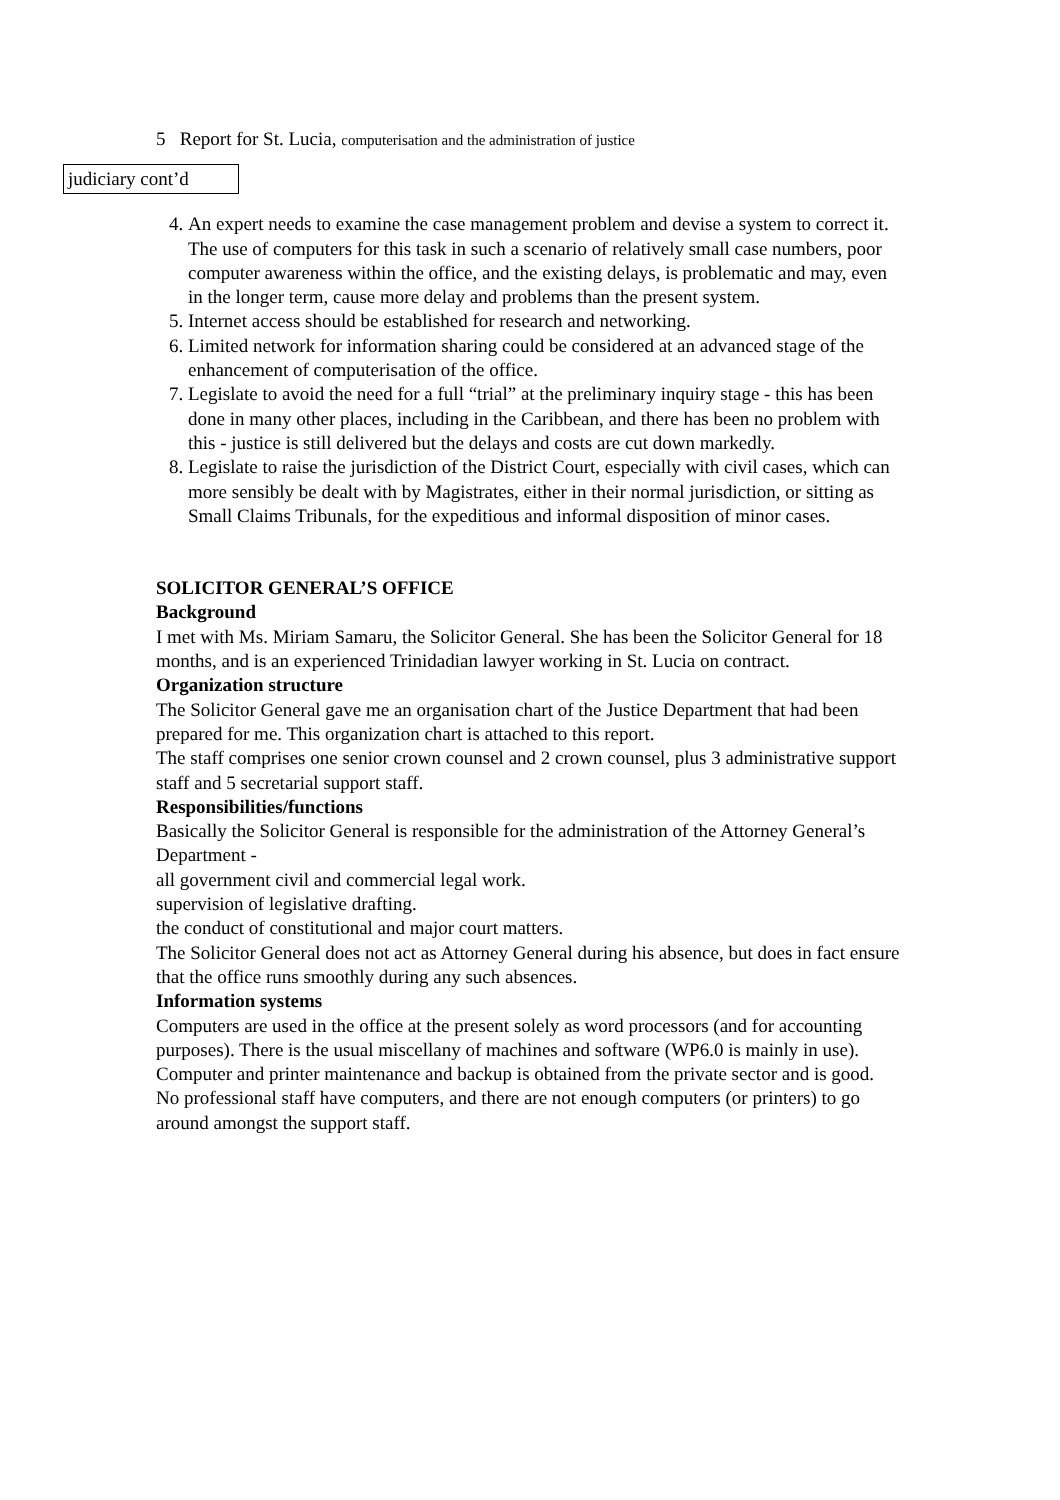5 Report for St. Lucia, computerisation and the administration of justice
judiciary cont’d
4. An expert needs to examine the case management problem and devise a system to correct it. The use of computers for this task in such a scenario of relatively small case numbers, poor computer awareness within the office, and the existing delays, is problematic and may, even in the longer term, cause more delay and problems than the present system.
5. Internet access should be established for research and networking.
6. Limited network for information sharing could be considered at an advanced stage of the enhancement of computerisation of the office.
7. Legislate to avoid the need for a full “trial” at the preliminary inquiry stage - this has been done in many other places, including in the Caribbean, and there has been no problem with this - justice is still delivered but the delays and costs are cut down markedly.
8. Legislate to raise the jurisdiction of the District Court, especially with civil cases, which can more sensibly be dealt with by Magistrates, either in their normal jurisdiction, or sitting as Small Claims Tribunals, for the expeditious and informal disposition of minor cases.
SOLICITOR GENERAL’S OFFICE
Background
I met with Ms. Miriam Samaru, the Solicitor General. She has been the Solicitor General for 18 months, and is an experienced Trinidadian lawyer working in St. Lucia on contract.
Organization structure
The Solicitor General gave me an organisation chart of the Justice Department that had been prepared for me. This organization chart is attached to this report.
The staff comprises one senior crown counsel and 2 crown counsel, plus 3 administrative support staff and 5 secretarial support staff.
Responsibilities/functions
Basically the Solicitor General is responsible for the administration of the Attorney General’s Department -
all government civil and commercial legal work.
supervision of legislative drafting.
the conduct of constitutional and major court matters.
The Solicitor General does not act as Attorney General during his absence, but does in fact ensure that the office runs smoothly during any such absences.
Information systems
Computers are used in the office at the present solely as word processors (and for accounting purposes). There is the usual miscellany of machines and software (WP6.0 is mainly in use). Computer and printer maintenance and backup is obtained from the private sector and is good.
No professional staff have computers, and there are not enough computers (or printers) to go around amongst the support staff.